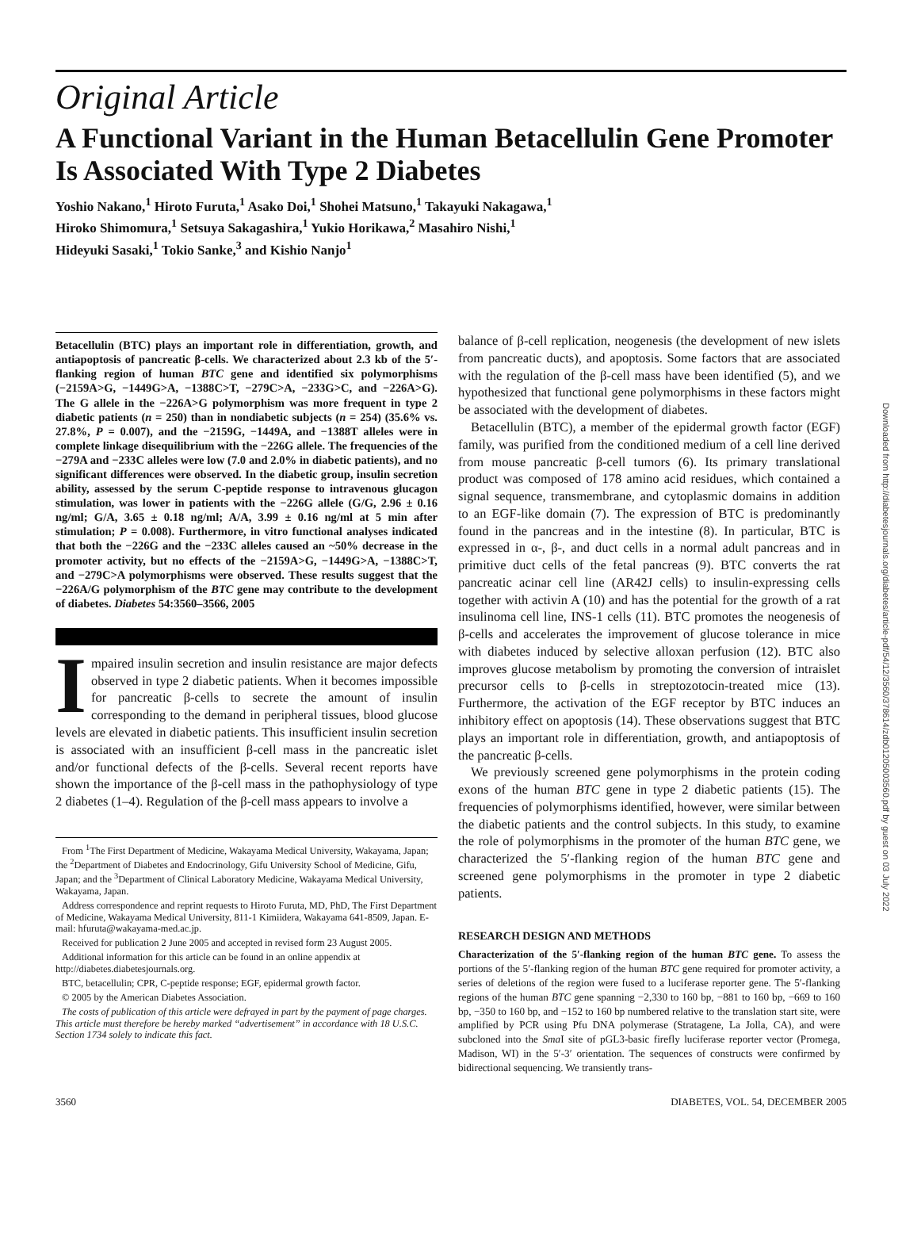Original Article
A Functional Variant in the Human Betacellulin Gene Promoter Is Associated With Type 2 Diabetes
Yoshio Nakano,<sup>1</sup> Hiroto Furuta,<sup>1</sup> Asako Doi,<sup>1</sup> Shohei Matsuno,<sup>1</sup> Takayuki Nakagawa,<sup>1</sup>
Hiroko Shimomura,<sup>1</sup> Setsuya Sakagashira,<sup>1</sup> Yukio Horikawa,<sup>2</sup> Masahiro Nishi,<sup>1</sup>
Hideyuki Sasaki,<sup>1</sup> Tokio Sanke,<sup>3</sup> and Kishio Nanjo<sup>1</sup>
Betacellulin (BTC) plays an important role in differentiation, growth, and antiapoptosis of pancreatic β-cells. We characterized about 2.3 kb of the 5′-flanking region of human BTC gene and identified six polymorphisms (−2159A>G, −1449G>A, −1388C>T, −279C>A, −233G>C, and −226A>G). The G allele in the −226A>G polymorphism was more frequent in type 2 diabetic patients (n = 250) than in nondiabetic subjects (n = 254) (35.6% vs. 27.8%, P = 0.007), and the −2159G, −1449A, and −1388T alleles were in complete linkage disequilibrium with the −226G allele. The frequencies of the −279A and −233C alleles were low (7.0 and 2.0% in diabetic patients), and no significant differences were observed. In the diabetic group, insulin secretion ability, assessed by the serum C-peptide response to intravenous glucagon stimulation, was lower in patients with the −226G allele (G/G, 2.96 ± 0.16 ng/ml; G/A, 3.65 ± 0.18 ng/ml; A/A, 3.99 ± 0.16 ng/ml at 5 min after stimulation; P = 0.008). Furthermore, in vitro functional analyses indicated that both the −226G and the −233C alleles caused an ~50% decrease in the promoter activity, but no effects of the −2159A>G, −1449G>A, −1388C>T, and −279C>A polymorphisms were observed. These results suggest that the −226A/G polymorphism of the BTC gene may contribute to the development of diabetes. Diabetes 54:3560–3566, 2005
Impaired insulin secretion and insulin resistance are major defects observed in type 2 diabetic patients. When it becomes impossible for pancreatic β-cells to secrete the amount of insulin corresponding to the demand in peripheral tissues, blood glucose levels are elevated in diabetic patients. This insufficient insulin secretion is associated with an insufficient β-cell mass in the pancreatic islet and/or functional defects of the β-cells. Several recent reports have shown the importance of the β-cell mass in the pathophysiology of type 2 diabetes (1–4). Regulation of the β-cell mass appears to involve a
From <sup>1</sup>The First Department of Medicine, Wakayama Medical University, Wakayama, Japan; the <sup>2</sup>Department of Diabetes and Endocrinology, Gifu University School of Medicine, Gifu, Japan; and the <sup>3</sup>Department of Clinical Laboratory Medicine, Wakayama Medical University, Wakayama, Japan.
Address correspondence and reprint requests to Hiroto Furuta, MD, PhD, The First Department of Medicine, Wakayama Medical University, 811-1 Kimiidera, Wakayama 641-8509, Japan. E-mail: hfuruta@wakayama-med.ac.jp.
Received for publication 2 June 2005 and accepted in revised form 23 August 2005.
Additional information for this article can be found in an online appendix at http://diabetes.diabetesjournals.org.
BTC, betacellulin; CPR, C-peptide response; EGF, epidermal growth factor.
© 2005 by the American Diabetes Association.
The costs of publication of this article were defrayed in part by the payment of page charges. This article must therefore be hereby marked “advertisement” in accordance with 18 U.S.C. Section 1734 solely to indicate this fact.
balance of β-cell replication, neogenesis (the development of new islets from pancreatic ducts), and apoptosis. Some factors that are associated with the regulation of the β-cell mass have been identified (5), and we hypothesized that functional gene polymorphisms in these factors might be associated with the development of diabetes.
Betacellulin (BTC), a member of the epidermal growth factor (EGF) family, was purified from the conditioned medium of a cell line derived from mouse pancreatic β-cell tumors (6). Its primary translational product was composed of 178 amino acid residues, which contained a signal sequence, transmembrane, and cytoplasmic domains in addition to an EGF-like domain (7). The expression of BTC is predominantly found in the pancreas and in the intestine (8). In particular, BTC is expressed in α-, β-, and duct cells in a normal adult pancreas and in primitive duct cells of the fetal pancreas (9). BTC converts the rat pancreatic acinar cell line (AR42J cells) to insulin-expressing cells together with activin A (10) and has the potential for the growth of a rat insulinoma cell line, INS-1 cells (11). BTC promotes the neogenesis of β-cells and accelerates the improvement of glucose tolerance in mice with diabetes induced by selective alloxan perfusion (12). BTC also improves glucose metabolism by promoting the conversion of intraislet precursor cells to β-cells in streptozotocin-treated mice (13). Furthermore, the activation of the EGF receptor by BTC induces an inhibitory effect on apoptosis (14). These observations suggest that BTC plays an important role in differentiation, growth, and antiapoptosis of the pancreatic β-cells.
We previously screened gene polymorphisms in the protein coding exons of the human BTC gene in type 2 diabetic patients (15). The frequencies of polymorphisms identified, however, were similar between the diabetic patients and the control subjects. In this study, to examine the role of polymorphisms in the promoter of the human BTC gene, we characterized the 5′-flanking region of the human BTC gene and screened gene polymorphisms in the promoter in type 2 diabetic patients.
RESEARCH DESIGN AND METHODS
Characterization of the 5′-flanking region of the human BTC gene. To assess the portions of the 5′-flanking region of the human BTC gene required for promoter activity, a series of deletions of the region were fused to a luciferase reporter gene. The 5′-flanking regions of the human BTC gene spanning −2,330 to 160 bp, −881 to 160 bp, −669 to 160 bp, −350 to 160 bp, and −152 to 160 bp numbered relative to the translation start site, were amplified by PCR using Pfu DNA polymerase (Stratagene, La Jolla, CA), and were subcloned into the Sma I site of pGL3-basic firefly luciferase reporter vector (Promega, Madison, WI) in the 5′-3′ orientation. The sequences of constructs were confirmed by bidirectional sequencing. We transiently trans-
3560 DIABETES, VOL. 54, DECEMBER 2005
Downloaded from http://diabetesjournals.org/diabetes/article-pdf/54/12/3560/378614/zdb01205003560.pdf by guest on 03 July 2022